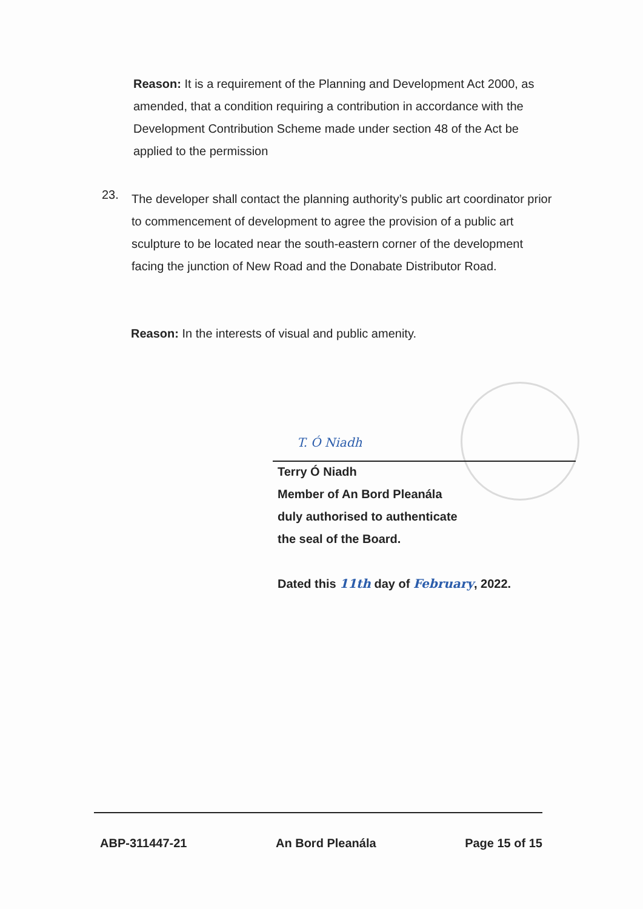Reason: It is a requirement of the Planning and Development Act 2000, as amended, that a condition requiring a contribution in accordance with the Development Contribution Scheme made under section 48 of the Act be applied to the permission
23.
The developer shall contact the planning authority’s public art coordinator prior to commencement of development to agree the provision of a public art sculpture to be located near the south-eastern corner of the development facing the junction of New Road and the Donabate Distributor Road.
Reason: In the interests of visual and public amenity.
T. Ó Niadh
Terry Ó Niadh
Member of An Bord Pleanála
duly authorised to authenticate
the seal of the Board.
Dated this 11th day of February, 2022.
ABP-311447-21 An Bord Pleanála Page 15 of 15